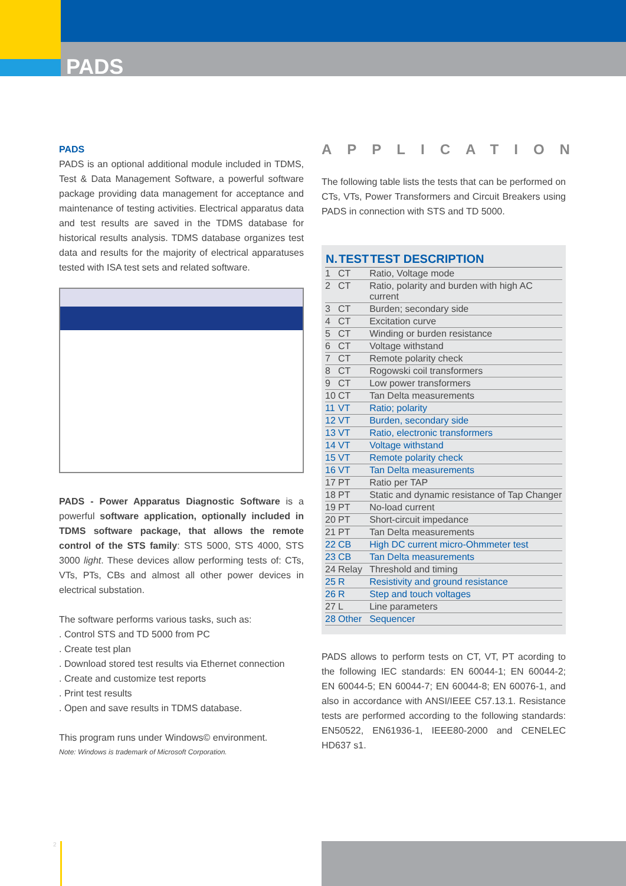PADS
PADS
PADS is an optional additional module included in TDMS, Test & Data Management Software, a powerful software package providing data management for acceptance and maintenance of testing activities. Electrical apparatus data and test results are saved in the TDMS database for historical results analysis. TDMS database organizes test data and results for the majority of electrical apparatuses tested with ISA test sets and related software.
PADS - Power Apparatus Diagnostic Software is a powerful software application, optionally included in TDMS software package, that allows the remote control of the STS family: STS 5000, STS 4000, STS 3000 light. These devices allow performing tests of: CTs, VTs, PTs, CBs and almost all other power devices in electrical substation.
The software performs various tasks, such as:
. Control STS and TD 5000 from PC
. Create test plan
. Download stored test results via Ethernet connection
. Create and customize test reports
. Print test results
. Open and save results in TDMS database.
This program runs under Windows© environment.
Note: Windows is trademark of Microsoft Corporation.
APPLICATION
The following table lists the tests that can be performed on CTs, VTs, Power Transformers and Circuit Breakers using PADS in connection with STS and TD 5000.
| N. | TEST | TEST DESCRIPTION |
| --- | --- | --- |
| 1 | CT | Ratio, Voltage mode |
| 2 | CT | Ratio, polarity and burden with high AC current |
| 3 | CT | Burden; secondary side |
| 4 | CT | Excitation curve |
| 5 | CT | Winding or burden resistance |
| 6 | CT | Voltage withstand |
| 7 | CT | Remote polarity check |
| 8 | CT | Rogowski coil transformers |
| 9 | CT | Low power transformers |
| 10 | CT | Tan Delta measurements |
| 11 | VT | Ratio; polarity |
| 12 | VT | Burden, secondary side |
| 13 | VT | Ratio, electronic transformers |
| 14 | VT | Voltage withstand |
| 15 | VT | Remote polarity check |
| 16 | VT | Tan Delta measurements |
| 17 | PT | Ratio per TAP |
| 18 | PT | Static and dynamic resistance of Tap Changer |
| 19 | PT | No-load current |
| 20 | PT | Short-circuit impedance |
| 21 | PT | Tan Delta measurements |
| 22 | CB | High DC current micro-Ohmmeter test |
| 23 | CB | Tan Delta measurements |
| 24 | Relay | Threshold and timing |
| 25 | R | Resistivity and ground resistance |
| 26 | R | Step and touch voltages |
| 27 | L | Line parameters |
| 28 | Other | Sequencer |
PADS allows to perform tests on CT, VT, PT acording to the following IEC standards: EN 60044-1; EN 60044-2; EN 60044-5; EN 60044-7; EN 60044-8; EN 60076-1, and also in accordance with ANSI/IEEE C57.13.1. Resistance tests are performed according to the following standards: EN50522, EN61936-1, IEEE80-2000 and CENELEC HD637 s1.
2